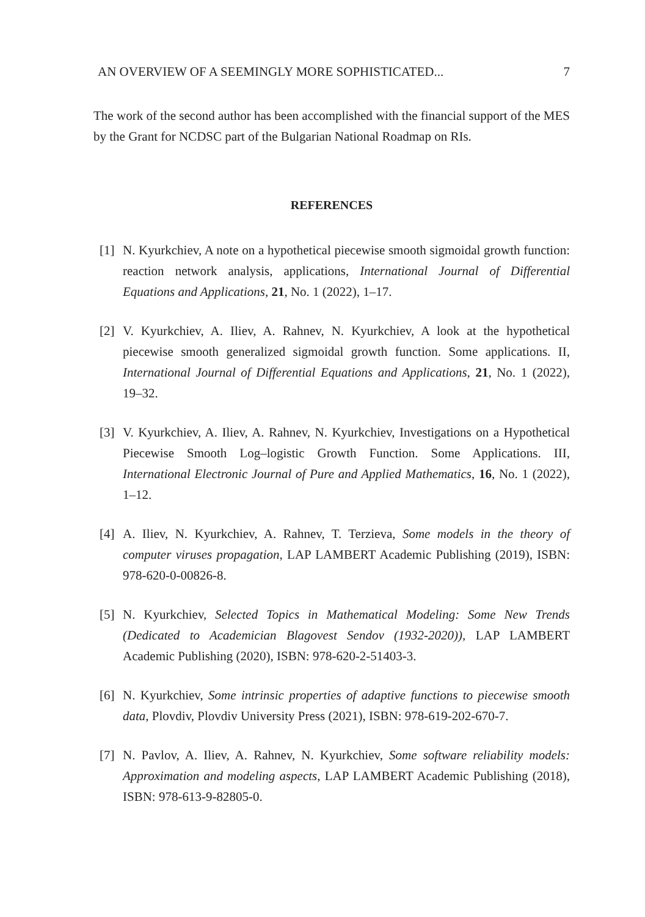AN OVERVIEW OF A SEEMINGLY MORE SOPHISTICATED... 7
The work of the second author has been accomplished with the financial support of the MES by the Grant for NCDSC part of the Bulgarian National Roadmap on RIs.
REFERENCES
[1] N. Kyurkchiev, A note on a hypothetical piecewise smooth sigmoidal growth function: reaction network analysis, applications, International Journal of Differential Equations and Applications, 21, No. 1 (2022), 1–17.
[2] V. Kyurkchiev, A. Iliev, A. Rahnev, N. Kyurkchiev, A look at the hypothetical piecewise smooth generalized sigmoidal growth function. Some applications. II, International Journal of Differential Equations and Applications, 21, No. 1 (2022), 19–32.
[3] V. Kyurkchiev, A. Iliev, A. Rahnev, N. Kyurkchiev, Investigations on a Hypothetical Piecewise Smooth Log–logistic Growth Function. Some Applications. III, International Electronic Journal of Pure and Applied Mathematics, 16, No. 1 (2022), 1–12.
[4] A. Iliev, N. Kyurkchiev, A. Rahnev, T. Terzieva, Some models in the theory of computer viruses propagation, LAP LAMBERT Academic Publishing (2019), ISBN: 978-620-0-00826-8.
[5] N. Kyurkchiev, Selected Topics in Mathematical Modeling: Some New Trends (Dedicated to Academician Blagovest Sendov (1932-2020)), LAP LAMBERT Academic Publishing (2020), ISBN: 978-620-2-51403-3.
[6] N. Kyurkchiev, Some intrinsic properties of adaptive functions to piecewise smooth data, Plovdiv, Plovdiv University Press (2021), ISBN: 978-619-202-670-7.
[7] N. Pavlov, A. Iliev, A. Rahnev, N. Kyurkchiev, Some software reliability models: Approximation and modeling aspects, LAP LAMBERT Academic Publishing (2018), ISBN: 978-613-9-82805-0.